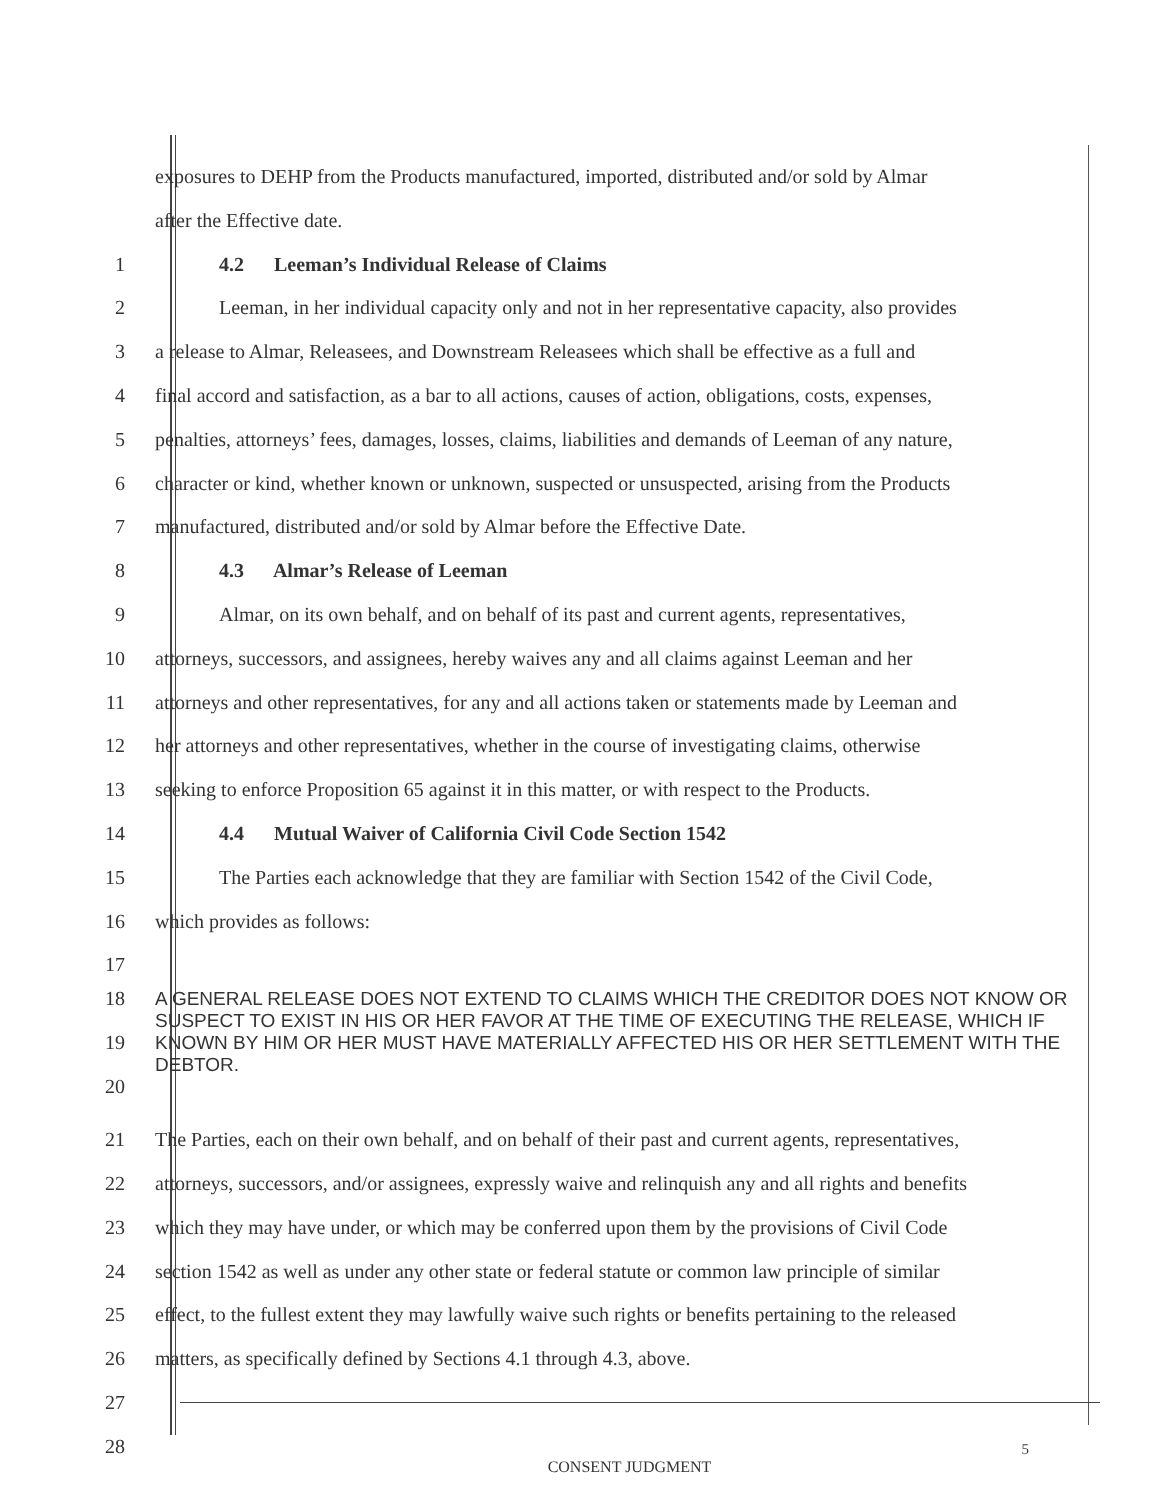exposures to DEHP from the Products manufactured, imported, distributed and/or sold by Almar
after the Effective date.
1
4.2 Leeman’s Individual Release of Claims
2
Leeman, in her individual capacity only and not in her representative capacity, also provides
3
a release to Almar, Releasees, and Downstream Releasees which shall be effective as a full and
4
final accord and satisfaction, as a bar to all actions, causes of action, obligations, costs, expenses,
5
penalties, attorneys’ fees, damages, losses, claims, liabilities and demands of Leeman of any nature,
6
character or kind, whether known or unknown, suspected or unsuspected, arising from the Products
7
manufactured, distributed and/or sold by Almar before the Effective Date.
8
4.3 Almar’s Release of Leeman
9
Almar, on its own behalf, and on behalf of its past and current agents, representatives,
10
attorneys, successors, and assignees, hereby waives any and all claims against Leeman and her
11
attorneys and other representatives, for any and all actions taken or statements made by Leeman and
12
her attorneys and other representatives, whether in the course of investigating claims, otherwise
13
seeking to enforce Proposition 65 against it in this matter, or with respect to the Products.
14
4.4 Mutual Waiver of California Civil Code Section 1542
15
The Parties each acknowledge that they are familiar with Section 1542 of the Civil Code,
16
which provides as follows:
17
18
19
20
A GENERAL RELEASE DOES NOT EXTEND TO CLAIMS WHICH THE CREDITOR DOES NOT KNOW OR SUSPECT TO EXIST IN HIS OR HER FAVOR AT THE TIME OF EXECUTING THE RELEASE, WHICH IF KNOWN BY HIM OR HER MUST HAVE MATERIALLY AFFECTED HIS OR HER SETTLEMENT WITH THE DEBTOR.
21
The Parties, each on their own behalf, and on behalf of their past and current agents, representatives,
22
attorneys, successors, and/or assignees, expressly waive and relinquish any and all rights and benefits
23
which they may have under, or which may be conferred upon them by the provisions of Civil Code
24
section 1542 as well as under any other state or federal statute or common law principle of similar
25
effect, to the fullest extent they may lawfully waive such rights or benefits pertaining to the released
26
matters, as specifically defined by Sections 4.1 through 4.3, above.
27
28
5
CONSENT JUDGMENT